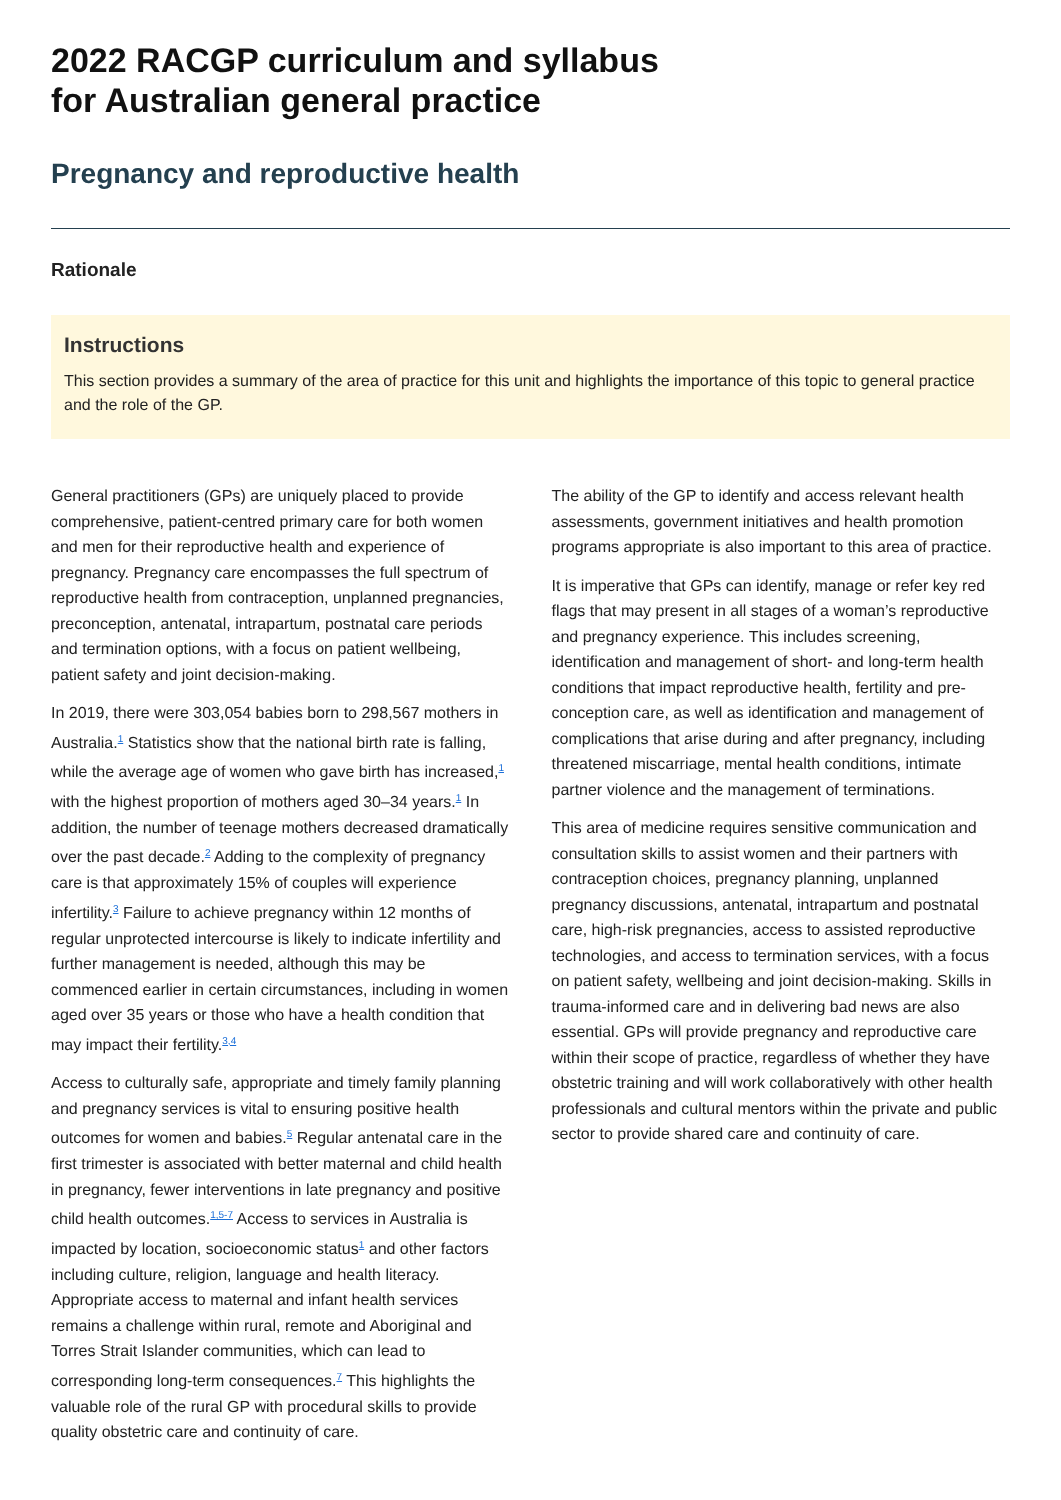2022 RACGP curriculum and syllabus
for Australian general practice
Pregnancy and reproductive health
Rationale
Instructions
This section provides a summary of the area of practice for this unit and highlights the importance of this topic to general practice and the role of the GP.
General practitioners (GPs) are uniquely placed to provide comprehensive, patient-centred primary care for both women and men for their reproductive health and experience of pregnancy. Pregnancy care encompasses the full spectrum of reproductive health from contraception, unplanned pregnancies, preconception, antenatal, intrapartum, postnatal care periods and termination options, with a focus on patient wellbeing, patient safety and joint decision-making.
In 2019, there were 303,054 babies born to 298,567 mothers in Australia.<sup>1</sup> Statistics show that the national birth rate is falling, while the average age of women who gave birth has increased,<sup>1</sup> with the highest proportion of mothers aged 30–34 years.<sup>1</sup> In addition, the number of teenage mothers decreased dramatically over the past decade.<sup>2</sup> Adding to the complexity of pregnancy care is that approximately 15% of couples will experience infertility.<sup>3</sup> Failure to achieve pregnancy within 12 months of regular unprotected intercourse is likely to indicate infertility and further management is needed, although this may be commenced earlier in certain circumstances, including in women aged over 35 years or those who have a health condition that may impact their fertility.<sup>3,4</sup>
Access to culturally safe, appropriate and timely family planning and pregnancy services is vital to ensuring positive health outcomes for women and babies.<sup>5</sup> Regular antenatal care in the first trimester is associated with better maternal and child health in pregnancy, fewer interventions in late pregnancy and positive child health outcomes.<sup>1,5-7</sup> Access to services in Australia is impacted by location, socioeconomic status<sup>1</sup> and other factors including culture, religion, language and health literacy. Appropriate access to maternal and infant health services remains a challenge within rural, remote and Aboriginal and Torres Strait Islander communities, which can lead to corresponding long-term consequences.<sup>7</sup> This highlights the valuable role of the rural GP with procedural skills to provide quality obstetric care and continuity of care.
The ability of the GP to identify and access relevant health assessments, government initiatives and health promotion programs appropriate is also important to this area of practice.
It is imperative that GPs can identify, manage or refer key red flags that may present in all stages of a woman’s reproductive and pregnancy experience. This includes screening, identification and management of short- and long-term health conditions that impact reproductive health, fertility and pre-conception care, as well as identification and management of complications that arise during and after pregnancy, including threatened miscarriage, mental health conditions, intimate partner violence and the management of terminations.
This area of medicine requires sensitive communication and consultation skills to assist women and their partners with contraception choices, pregnancy planning, unplanned pregnancy discussions, antenatal, intrapartum and postnatal care, high-risk pregnancies, access to assisted reproductive technologies, and access to termination services, with a focus on patient safety, wellbeing and joint decision-making. Skills in trauma-informed care and in delivering bad news are also essential. GPs will provide pregnancy and reproductive care within their scope of practice, regardless of whether they have obstetric training and will work collaboratively with other health professionals and cultural mentors within the private and public sector to provide shared care and continuity of care.